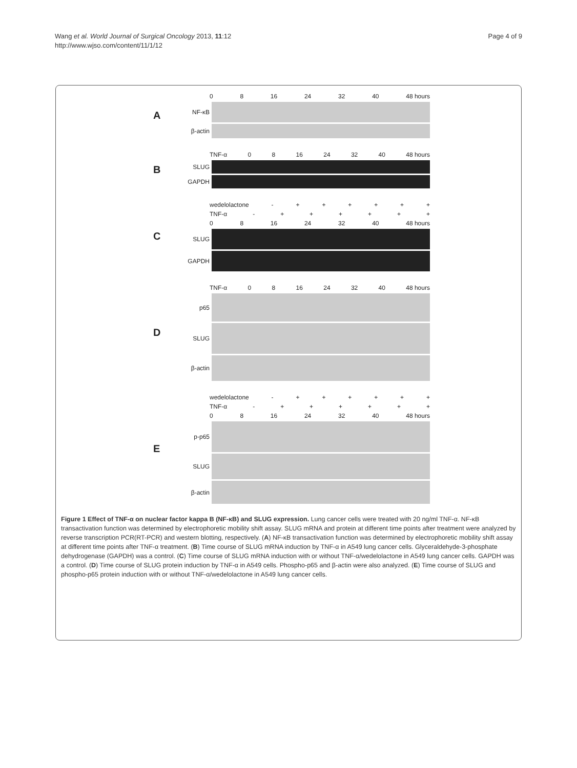Wang et al. World Journal of Surgical Oncology 2013, 11:12
http://www.wjso.com/content/11/1/12
Page 4 of 9
A
0 8 16 24 32 40 48 hours
NF-κB
β-actin
B
TNF-α 0 8 16 24 32 40 48 hours
SLUG
GAPDH
C
wedelolactone - + + + + + +
TNF-α - + + + + + +
0 8 16 24 32 40 48 hours
SLUG
GAPDH
D
TNF-α 0 8 16 24 32 40 48 hours
p65
SLUG
β-actin
E
wedelolactone - + + + + + +
TNF-α - + + + + + +
0 8 16 24 32 40 48 hours
p-p65
SLUG
β-actin
Figure 1 Effect of TNF-α on nuclear factor kappa B (NF-κB) and SLUG expression. Lung cancer cells were treated with 20 ng/ml TNF-α. NF-κB transactivation function was determined by electrophoretic mobility shift assay. SLUG mRNA and protein at different time points after treatment were analyzed by reverse transcription PCR(RT-PCR) and western blotting, respectively. (A) NF-κB transactivation function was determined by electrophoretic mobility shift assay at different time points after TNF-α treatment. (B) Time course of SLUG mRNA induction by TNF-α in A549 lung cancer cells. Glyceraldehyde-3-phosphate dehydrogenase (GAPDH) was a control. (C) Time course of SLUG mRNA induction with or without TNF-α/wedelolactone in A549 lung cancer cells. GAPDH was a control. (D) Time course of SLUG protein induction by TNF-α in A549 cells. Phospho-p65 and β-actin were also analyzed. (E) Time course of SLUG and phospho-p65 protein induction with or without TNF-α/wedelolactone in A549 lung cancer cells.